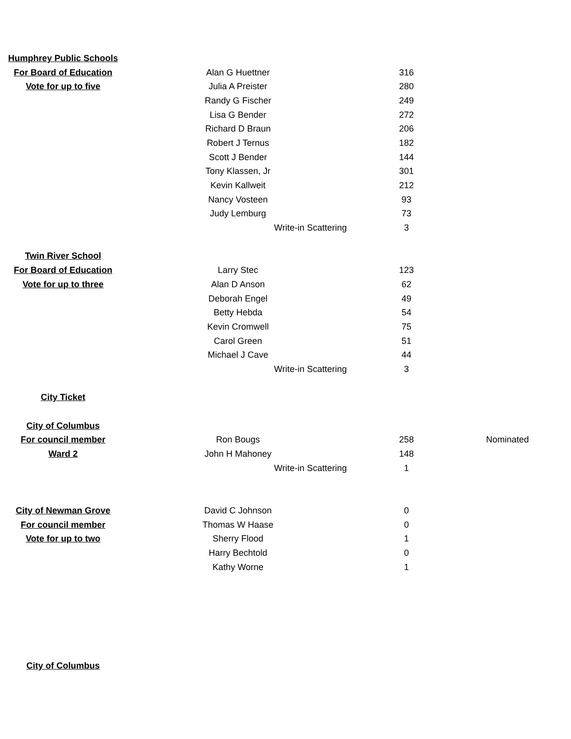| Humphrey Public Schools | | | |
| For Board of Education | Alan G Huettner | 316 | |
| Vote for up to five | Julia A Preister | 280 | |
| | Randy G Fischer | 249 | |
| | Lisa G Bender | 272 | |
| | Richard D Braun | 206 | |
| | Robert J Ternus | 182 | |
| | Scott J Bender | 144 | |
| | Tony Klassen, Jr | 301 | |
| | Kevin Kallweit | 212 | |
| | Nancy Vosteen | 93 | |
| | Judy Lemburg | 73 | |
| | Write-in Scattering | 3 | |
| Twin River School | | | |
| For Board of Education | Larry Stec | 123 | |
| Vote for up to three | Alan D Anson | 62 | |
| | Deborah Engel | 49 | |
| | Betty Hebda | 54 | |
| | Kevin Cromwell | 75 | |
| | Carol Green | 51 | |
| | Michael J Cave | 44 | |
| | Write-in Scattering | 3 | |
| City Ticket | | | |
| City of Columbus | | | |
| For council member | Ron Bougs | 258 | Nominated |
| Ward 2 | John H Mahoney | 148 | |
| | Write-in Scattering | 1 | |
| City of Newman Grove | David C Johnson | 0 | |
| For council member | Thomas W Haase | 0 | |
| Vote for up to two | Sherry Flood | 1 | |
| | Harry Bechtold | 0 | |
| | Kathy Worne | 1 | |
| City of Columbus | | | |